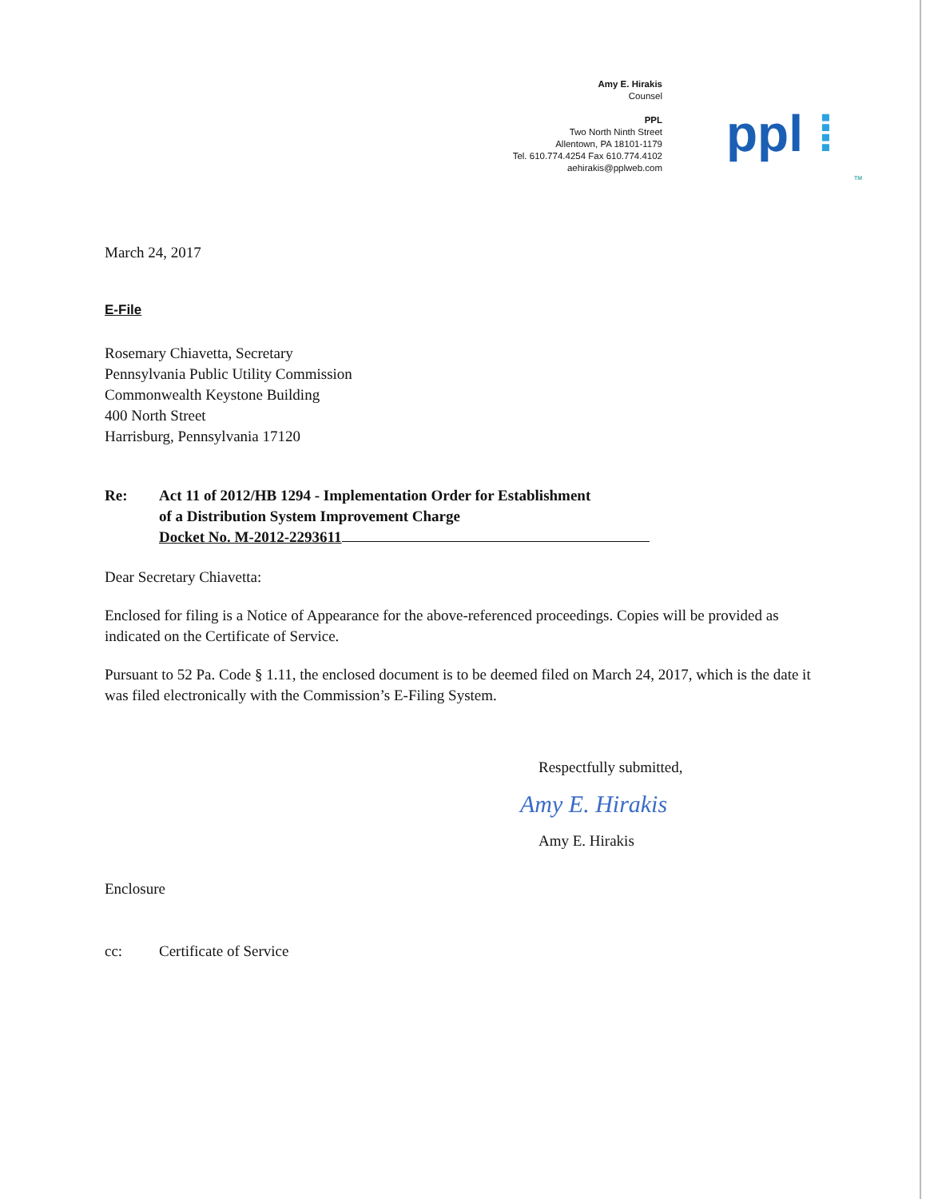Amy E. Hirakis
Counsel
PPL
Two North Ninth Street
Allentown, PA 18101-1179
Tel. 610.774.4254 Fax 610.774.4102
aehirakis@pplweb.com
ppl ⁞
TM
March 24, 2017
E-File
Rosemary Chiavetta, Secretary
Pennsylvania Public Utility Commission
Commonwealth Keystone Building
400 North Street
Harrisburg, Pennsylvania 17120
Re: Act 11 of 2012/HB 1294 - Implementation Order for Establishment
of a Distribution System Improvement Charge
Docket No. M-2012-2293611
Dear Secretary Chiavetta:
Enclosed for filing is a Notice of Appearance for the above-referenced proceedings. Copies will be provided as indicated on the Certificate of Service.
Pursuant to 52 Pa. Code § 1.11, the enclosed document is to be deemed filed on March 24, 2017, which is the date it was filed electronically with the Commission’s E-Filing System.
Respectfully submitted,
Amy E. Hirakis
Amy E. Hirakis
Enclosure
cc: Certificate of Service